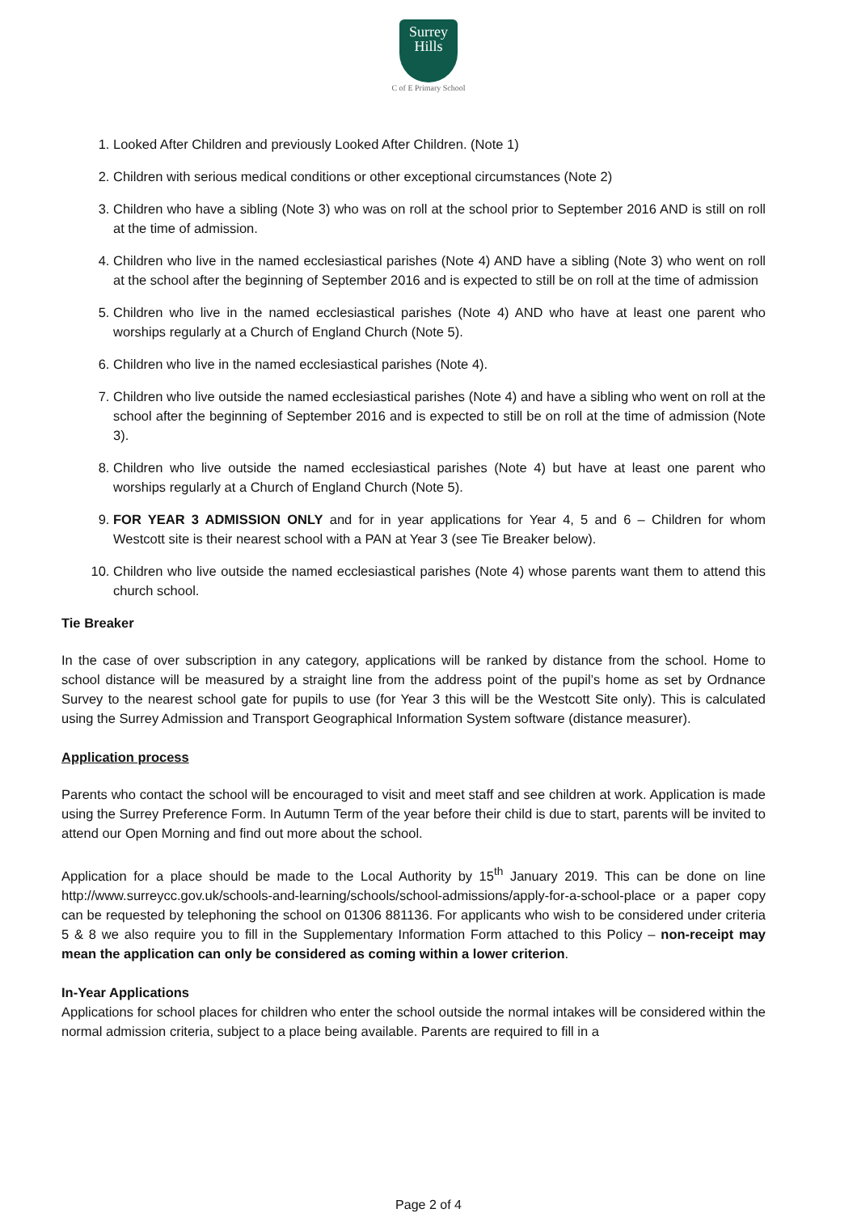Surrey
Hills
C of E Primary School
1. Looked After Children and previously Looked After Children. (Note 1)
2. Children with serious medical conditions or other exceptional circumstances (Note 2)
3. Children who have a sibling (Note 3) who was on roll at the school prior to September 2016 AND is still on roll at the time of admission.
4. Children who live in the named ecclesiastical parishes (Note 4) AND have a sibling (Note 3) who went on roll at the school after the beginning of September 2016 and is expected to still be on roll at the time of admission
5. Children who live in the named ecclesiastical parishes (Note 4) AND who have at least one parent who worships regularly at a Church of England Church (Note 5).
6. Children who live in the named ecclesiastical parishes (Note 4).
7. Children who live outside the named ecclesiastical parishes (Note 4) and have a sibling who went on roll at the school after the beginning of September 2016 and is expected to still be on roll at the time of admission (Note 3).
8. Children who live outside the named ecclesiastical parishes (Note 4) but have at least one parent who worships regularly at a Church of England Church (Note 5).
9. FOR YEAR 3 ADMISSION ONLY and for in year applications for Year 4, 5 and 6 – Children for whom Westcott site is their nearest school with a PAN at Year 3 (see Tie Breaker below).
10. Children who live outside the named ecclesiastical parishes (Note 4) whose parents want them to attend this church school.
Tie Breaker
In the case of over subscription in any category, applications will be ranked by distance from the school. Home to school distance will be measured by a straight line from the address point of the pupil’s home as set by Ordnance Survey to the nearest school gate for pupils to use (for Year 3 this will be the Westcott Site only). This is calculated using the Surrey Admission and Transport Geographical Information System software (distance measurer).
Application process
Parents who contact the school will be encouraged to visit and meet staff and see children at work. Application is made using the Surrey Preference Form. In Autumn Term of the year before their child is due to start, parents will be invited to attend our Open Morning and find out more about the school.
Application for a place should be made to the Local Authority by 15<sup>th</sup> January 2019. This can be done on line http://www.surreycc.gov.uk/schools-and-learning/schools/school-admissions/apply-for-a-school-place or a paper copy can be requested by telephoning the school on 01306 881136. For applicants who wish to be considered under criteria 5 & 8 we also require you to fill in the Supplementary Information Form attached to this Policy – non-receipt may mean the application can only be considered as coming within a lower criterion.
In-Year Applications
Applications for school places for children who enter the school outside the normal intakes will be considered within the normal admission criteria, subject to a place being available. Parents are required to fill in a
Page 2 of 4